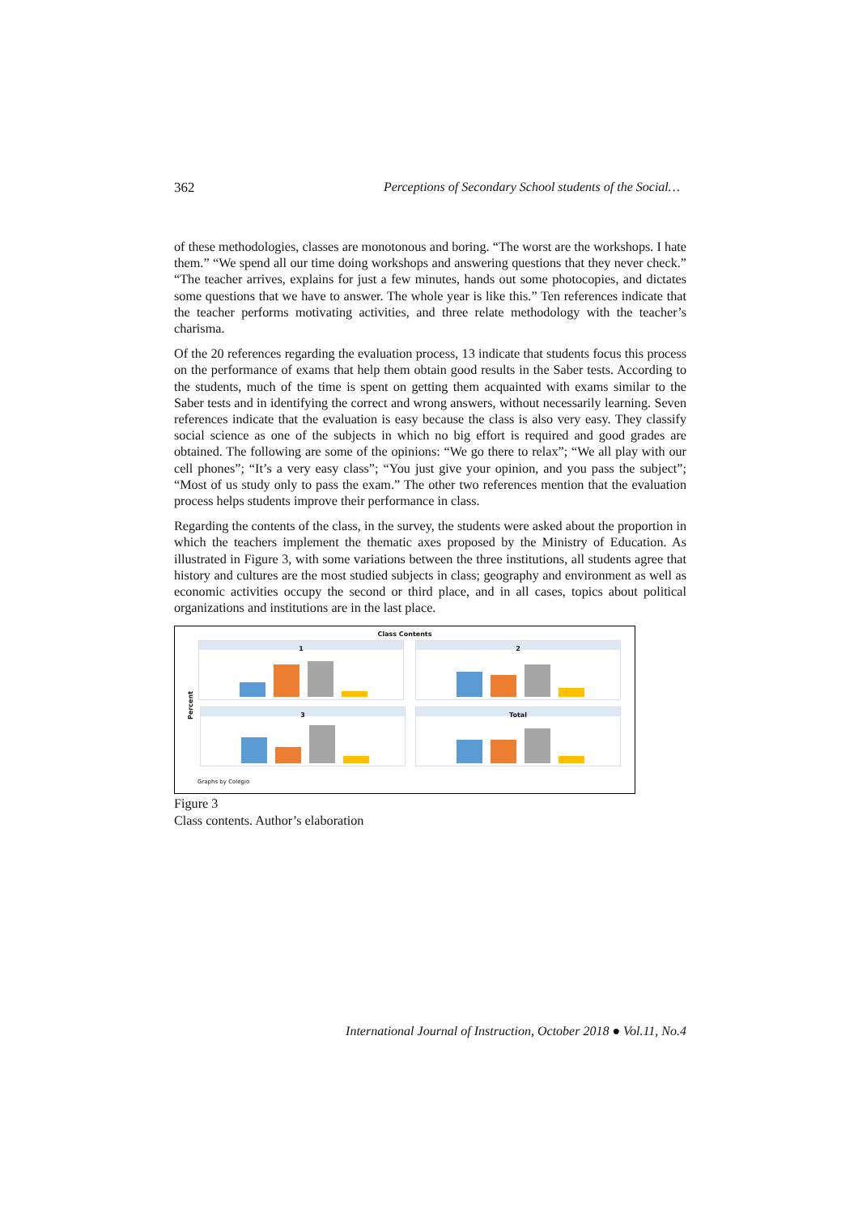362 Perceptions of Secondary School students of the Social…
of these methodologies, classes are monotonous and boring. “The worst are the workshops. I hate them.” “We spend all our time doing workshops and answering questions that they never check.” “The teacher arrives, explains for just a few minutes, hands out some photocopies, and dictates some questions that we have to answer. The whole year is like this.” Ten references indicate that the teacher performs motivating activities, and three relate methodology with the teacher’s charisma.
Of the 20 references regarding the evaluation process, 13 indicate that students focus this process on the performance of exams that help them obtain good results in the Saber tests. According to the students, much of the time is spent on getting them acquainted with exams similar to the Saber tests and in identifying the correct and wrong answers, without necessarily learning. Seven references indicate that the evaluation is easy because the class is also very easy. They classify social science as one of the subjects in which no big effort is required and good grades are obtained. The following are some of the opinions: “We go there to relax”; “We all play with our cell phones”; “It’s a very easy class”; “You just give your opinion, and you pass the subject”; “Most of us study only to pass the exam.” The other two references mention that the evaluation process helps students improve their performance in class.
Regarding the contents of the class, in the survey, the students were asked about the proportion in which the teachers implement the thematic axes proposed by the Ministry of Education. As illustrated in Figure 3, with some variations between the three institutions, all students agree that history and cultures are the most studied subjects in class; geography and environment as well as economic activities occupy the second or third place, and in all cases, topics about political organizations and institutions are in the last place.
Class Contents
1 2
3 Total
Percent
Graphs by Colegio
Figure 3
Class contents. Author’s elaboration
International Journal of Instruction, October 2018 ● Vol.11, No.4